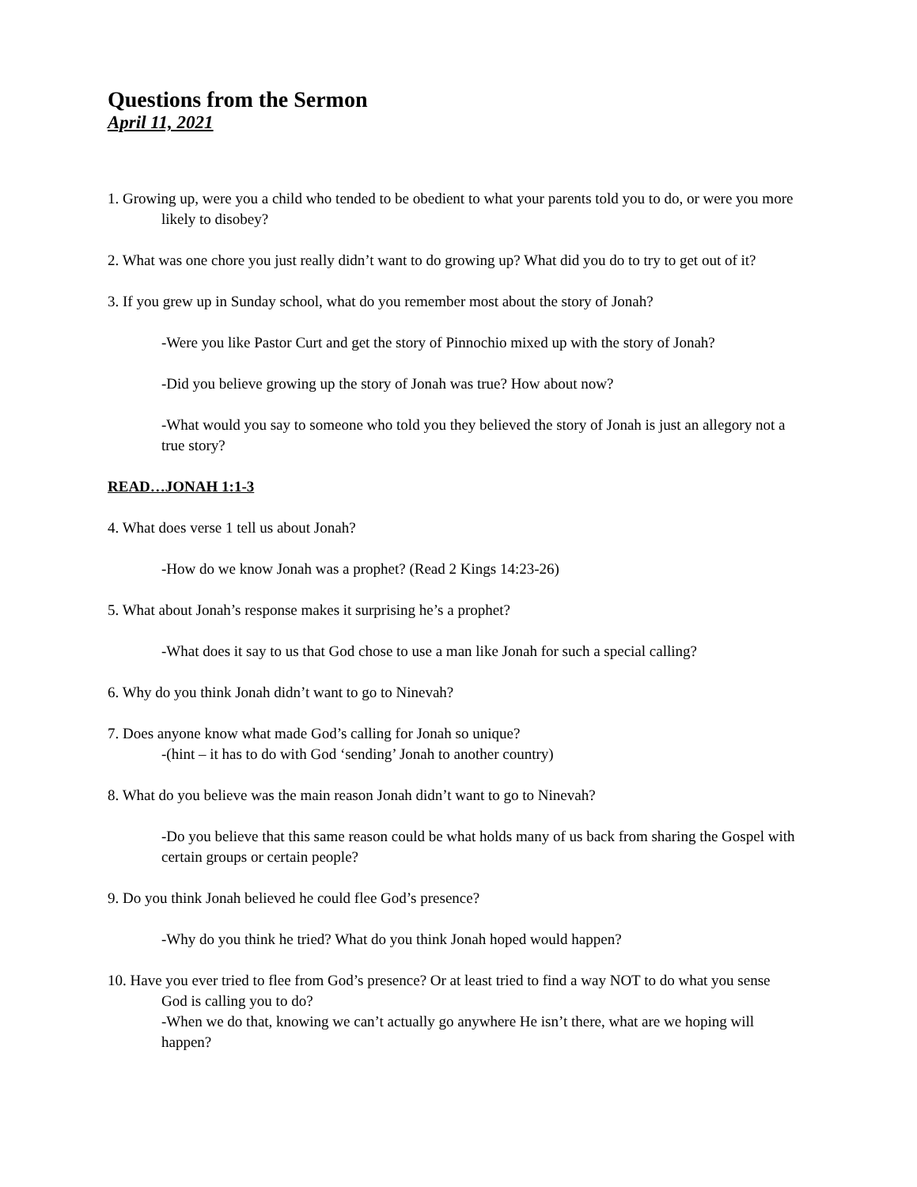Questions from the Sermon
April 11, 2021
1. Growing up, were you a child who tended to be obedient to what your parents told you to do, or were you more likely to disobey?
2. What was one chore you just really didn’t want to do growing up? What did you do to try to get out of it?
3. If you grew up in Sunday school, what do you remember most about the story of Jonah?
-Were you like Pastor Curt and get the story of Pinnochio mixed up with the story of Jonah?
-Did you believe growing up the story of Jonah was true? How about now?
-What would you say to someone who told you they believed the story of Jonah is just an allegory not a true story?
READ…JONAH 1:1-3
4. What does verse 1 tell us about Jonah?
-How do we know Jonah was a prophet? (Read 2 Kings 14:23-26)
5. What about Jonah’s response makes it surprising he’s a prophet?
-What does it say to us that God chose to use a man like Jonah for such a special calling?
6. Why do you think Jonah didn’t want to go to Ninevah?
7. Does anyone know what made God’s calling for Jonah so unique?
-(hint – it has to do with God ‘sending’ Jonah to another country)
8. What do you believe was the main reason Jonah didn’t want to go to Ninevah?
-Do you believe that this same reason could be what holds many of us back from sharing the Gospel with certain groups or certain people?
9. Do you think Jonah believed he could flee God’s presence?
-Why do you think he tried? What do you think Jonah hoped would happen?
10. Have you ever tried to flee from God’s presence? Or at least tried to find a way NOT to do what you sense God is calling you to do?
-When we do that, knowing we can’t actually go anywhere He isn’t there, what are we hoping will happen?